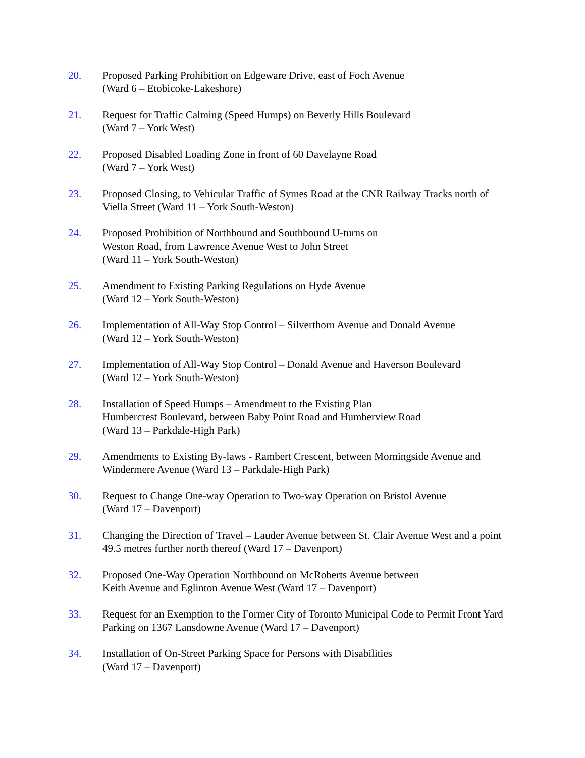20. Proposed Parking Prohibition on Edgeware Drive, east of Foch Avenue
(Ward 6 – Etobicoke-Lakeshore)
21. Request for Traffic Calming (Speed Humps) on Beverly Hills Boulevard
(Ward 7 – York West)
22. Proposed Disabled Loading Zone in front of 60 Davelayne Road
(Ward 7 – York West)
23. Proposed Closing, to Vehicular Traffic of Symes Road at the CNR Railway Tracks north of Viella Street (Ward 11 – York South-Weston)
24. Proposed Prohibition of Northbound and Southbound U-turns on
Weston Road, from Lawrence Avenue West to John Street
(Ward 11 – York South-Weston)
25. Amendment to Existing Parking Regulations on Hyde Avenue
(Ward 12 – York South-Weston)
26. Implementation of All-Way Stop Control – Silverthorn Avenue and Donald Avenue
(Ward 12 – York South-Weston)
27. Implementation of All-Way Stop Control – Donald Avenue and Haverson Boulevard
(Ward 12 – York South-Weston)
28. Installation of Speed Humps – Amendment to the Existing Plan
Humbercrest Boulevard, between Baby Point Road and Humberview Road
(Ward 13 – Parkdale-High Park)
29. Amendments to Existing By-laws - Rambert Crescent, between Morningside Avenue and Windermere Avenue (Ward 13 – Parkdale-High Park)
30. Request to Change One-way Operation to Two-way Operation on Bristol Avenue
(Ward 17 – Davenport)
31. Changing the Direction of Travel – Lauder Avenue between St. Clair Avenue West and a point 49.5 metres further north thereof (Ward 17 – Davenport)
32. Proposed One-Way Operation Northbound on McRoberts Avenue between
Keith Avenue and Eglinton Avenue West (Ward 17 – Davenport)
33. Request for an Exemption to the Former City of Toronto Municipal Code to Permit Front Yard Parking on 1367 Lansdowne Avenue (Ward 17 – Davenport)
34. Installation of On-Street Parking Space for Persons with Disabilities
(Ward 17 – Davenport)